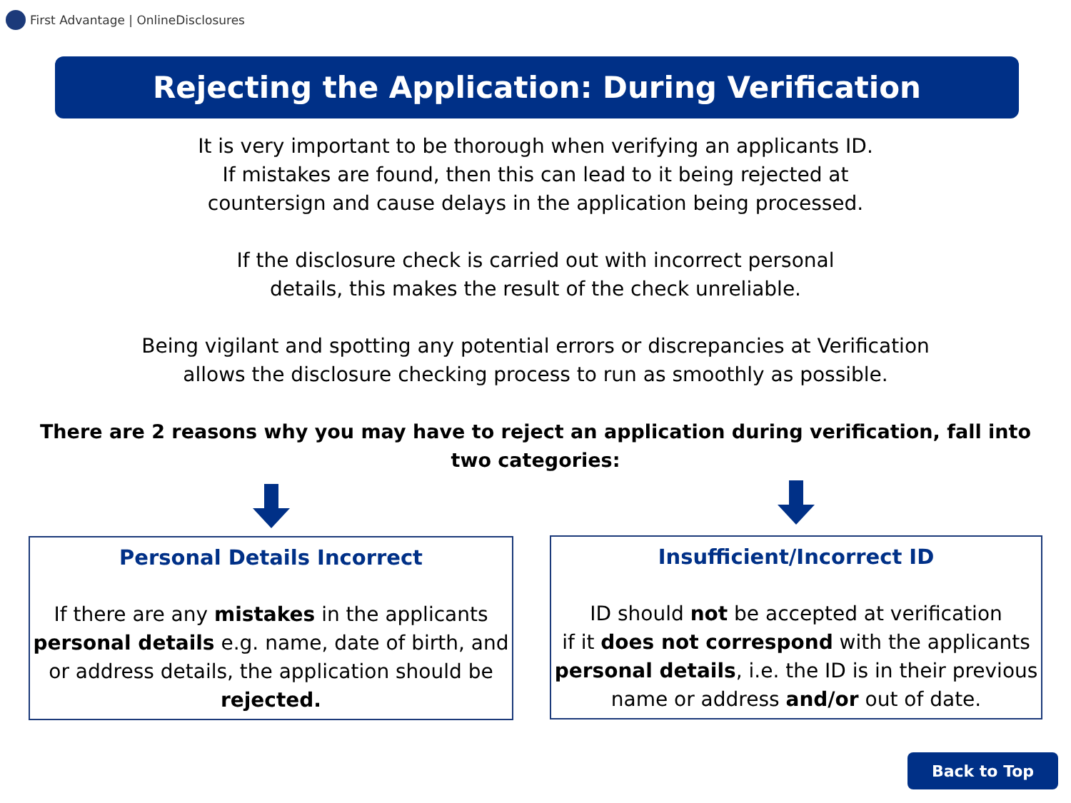First Advantage | OnlineDisclosures
Rejecting the Application: During Verification
It is very important to be thorough when verifying an applicants ID.
If mistakes are found, then this can lead to it being rejected at
countersign and cause delays in the application being processed.
If the disclosure check is carried out with incorrect personal
details, this makes the result of the check unreliable.
Being vigilant and spotting any potential errors or discrepancies at Verification
allows the disclosure checking process to run as smoothly as possible.
There are 2 reasons why you may have to reject an application during verification, fall into
two categories:
Personal Details Incorrect
If there are any mistakes in the applicants
personal details e.g. name, date of birth, and
or address details, the application should be
rejected.
Insufficient/Incorrect ID
ID should not be accepted at verification
if it does not correspond with the applicants
personal details, i.e. the ID is in their previous
name or address and/or out of date.
Back to Top